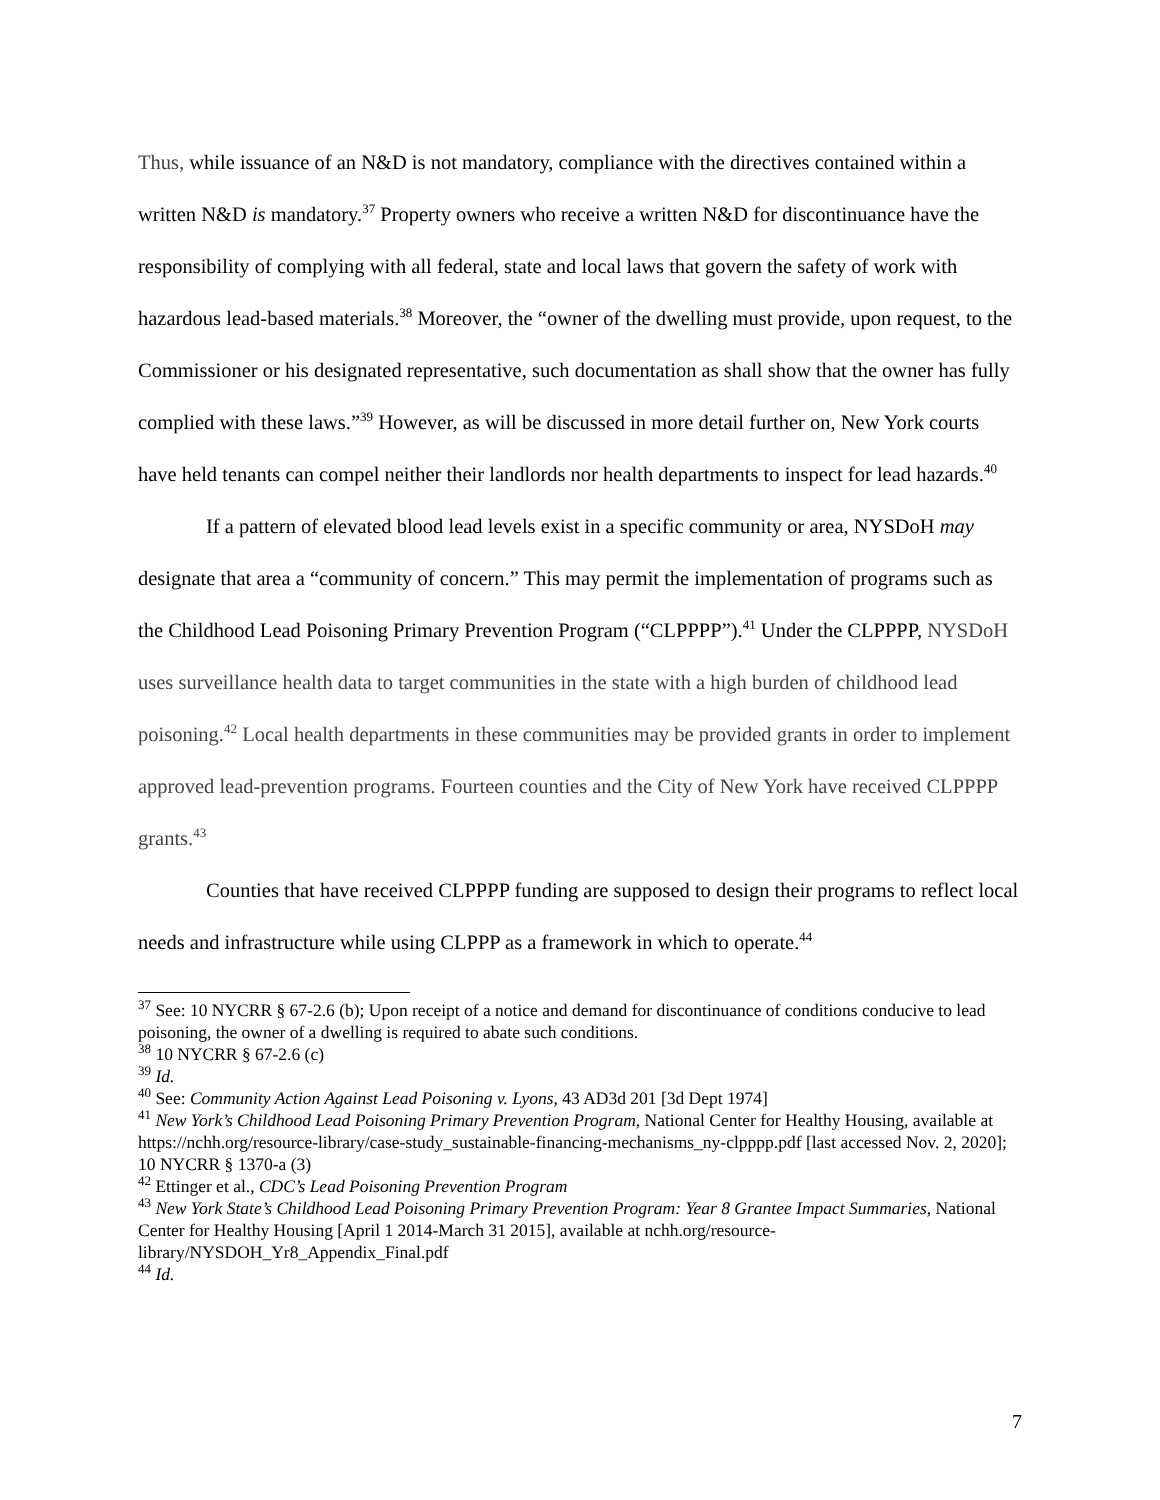Thus, while issuance of an N&D is not mandatory, compliance with the directives contained within a written N&D is mandatory.<sup>37</sup> Property owners who receive a written N&D for discontinuance have the responsibility of complying with all federal, state and local laws that govern the safety of work with hazardous lead-based materials.<sup>38</sup> Moreover, the “owner of the dwelling must provide, upon request, to the Commissioner or his designated representative, such documentation as shall show that the owner has fully complied with these laws.”<sup>39</sup> However, as will be discussed in more detail further on, New York courts have held tenants can compel neither their landlords nor health departments to inspect for lead hazards.<sup>40</sup>
If a pattern of elevated blood lead levels exist in a specific community or area, NYSDoH may designate that area a “community of concern.” This may permit the implementation of programs such as the Childhood Lead Poisoning Primary Prevention Program (“CLPPPP”).<sup>41</sup> Under the CLPPPP, NYSDoH uses surveillance health data to target communities in the state with a high burden of childhood lead poisoning.<sup>42</sup> Local health departments in these communities may be provided grants in order to implement approved lead-prevention programs. Fourteen counties and the City of New York have received CLPPPP grants.<sup>43</sup>
Counties that have received CLPPPP funding are supposed to design their programs to reflect local needs and infrastructure while using CLPPP as a framework in which to operate.<sup>44</sup>
<sup>37</sup> See: 10 NYCRR § 67-2.6 (b); Upon receipt of a notice and demand for discontinuance of conditions conducive to lead poisoning, the owner of a dwelling is required to abate such conditions.
<sup>38</sup> 10 NYCRR § 67-2.6 (c)
<sup>39</sup> Id.
<sup>40</sup> See: Community Action Against Lead Poisoning v. Lyons, 43 AD3d 201 [3d Dept 1974]
<sup>41</sup> New York’s Childhood Lead Poisoning Primary Prevention Program, National Center for Healthy Housing, available at https://nchh.org/resource-library/case-study_sustainable-financing-mechanisms_ny-clpppp.pdf [last accessed Nov. 2, 2020]; 10 NYCRR § 1370-a (3)
<sup>42</sup> Ettinger et al., CDC’s Lead Poisoning Prevention Program
<sup>43</sup> New York State’s Childhood Lead Poisoning Primary Prevention Program: Year 8 Grantee Impact Summaries, National Center for Healthy Housing [April 1 2014-March 31 2015], available at nchh.org/resource-library/NYSDOH_Yr8_Appendix_Final.pdf
<sup>44</sup> Id.
7